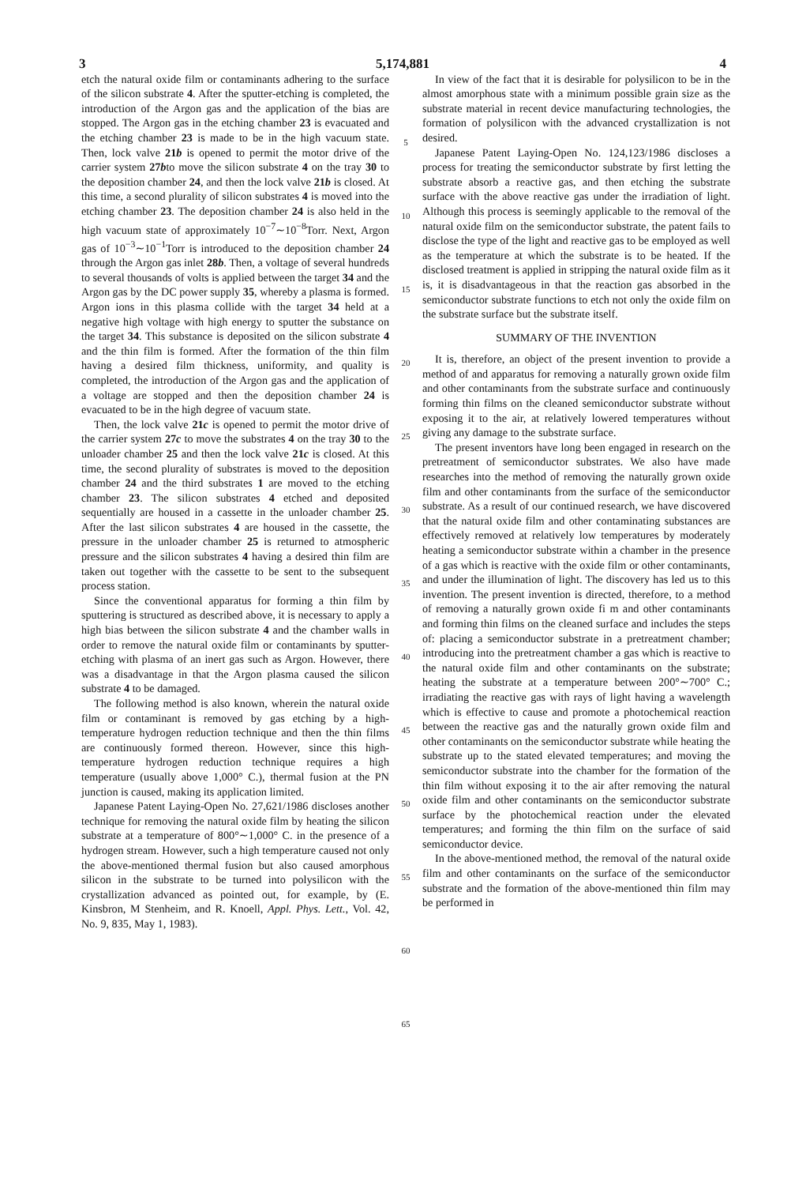3 5,174,881 4
etch the natural oxide film or contaminants adhering to the surface of the silicon substrate 4. After the sputter-etching is completed, the introduction of the Argon gas and the application of the bias are stopped. The Argon gas in the etching chamber 23 is evacuated and the etching chamber 23 is made to be in the high vacuum state. Then, lock valve 21b is opened to permit the motor drive of the carrier system 27bto move the silicon substrate 4 on the tray 30 to the deposition chamber 24, and then the lock valve 21b is closed. At this time, a second plurality of silicon substrates 4 is moved into the etching chamber 23. The deposition chamber 24 is also held in the high vacuum state of approximately 10<sup>−7</sup>∼10<sup>−8</sup>Torr. Next, Argon gas of 10<sup>−3</sup>∼10<sup>−1</sup>Torr is introduced to the deposition chamber 24 through the Argon gas inlet 28b. Then, a voltage of several hundreds to several thousands of volts is applied between the target 34 and the Argon gas by the DC power supply 35, whereby a plasma is formed. Argon ions in this plasma collide with the target 34 held at a negative high voltage with high energy to sputter the substance on the target 34. This substance is deposited on the silicon substrate 4 and the thin film is formed. After the formation of the thin film having a desired film thickness, uniformity, and quality is completed, the introduction of the Argon gas and the application of a voltage are stopped and then the deposition chamber 24 is evacuated to be in the high degree of vacuum state.
Then, the lock valve 21c is opened to permit the motor drive of the carrier system 27c to move the substrates 4 on the tray 30 to the unloader chamber 25 and then the lock valve 21c is closed. At this time, the second plurality of substrates is moved to the deposition chamber 24 and the third substrates 1 are moved to the etching chamber 23. The silicon substrates 4 etched and deposited sequentially are housed in a cassette in the unloader chamber 25. After the last silicon substrates 4 are housed in the cassette, the pressure in the unloader chamber 25 is returned to atmospheric pressure and the silicon substrates 4 having a desired thin film are taken out together with the cassette to be sent to the subsequent process station.
Since the conventional apparatus for forming a thin film by sputtering is structured as described above, it is necessary to apply a high bias between the silicon substrate 4 and the chamber walls in order to remove the natural oxide film or contaminants by sputter-etching with plasma of an inert gas such as Argon. However, there was a disadvantage in that the Argon plasma caused the silicon substrate 4 to be damaged.
The following method is also known, wherein the natural oxide film or contaminant is removed by gas etching by a high-temperature hydrogen reduction technique and then the thin films are continuously formed thereon. However, since this high-temperature hydrogen reduction technique requires a high temperature (usually above 1,000° C.), thermal fusion at the PN junction is caused, making its application limited.
Japanese Patent Laying-Open No. 27,621/1986 discloses another technique for removing the natural oxide film by heating the silicon substrate at a temperature of 800°∼1,000° C. in the presence of a hydrogen stream. However, such a high temperature caused not only the above-mentioned thermal fusion but also caused amorphous silicon in the substrate to be turned into polysilicon with the crystallization advanced as pointed out, for example, by (E. Kinsbron, M Stenheim, and R. Knoell, Appl. Phys. Lett., Vol. 42, No. 9, 835, May 1, 1983).
5
10
15
20
25
30
35
40
45
50
55
60
65
In view of the fact that it is desirable for polysilicon to be in the almost amorphous state with a minimum possible grain size as the substrate material in recent device manufacturing technologies, the formation of polysilicon with the advanced crystallization is not desired.
Japanese Patent Laying-Open No. 124,123/1986 discloses a process for treating the semiconductor substrate by first letting the substrate absorb a reactive gas, and then etching the substrate surface with the above reactive gas under the irradiation of light. Although this process is seemingly applicable to the removal of the natural oxide film on the semiconductor substrate, the patent fails to disclose the type of the light and reactive gas to be employed as well as the temperature at which the substrate is to be heated. If the disclosed treatment is applied in stripping the natural oxide film as it is, it is disadvantageous in that the reaction gas absorbed in the semiconductor substrate functions to etch not only the oxide film on the substrate surface but the substrate itself.
SUMMARY OF THE INVENTION
It is, therefore, an object of the present invention to provide a method of and apparatus for removing a naturally grown oxide film and other contaminants from the substrate surface and continuously forming thin films on the cleaned semiconductor substrate without exposing it to the air, at relatively lowered temperatures without giving any damage to the substrate surface.
The present inventors have long been engaged in research on the pretreatment of semiconductor substrates. We also have made researches into the method of removing the naturally grown oxide film and other contaminants from the surface of the semiconductor substrate. As a result of our continued research, we have discovered that the natural oxide film and other contaminating substances are effectively removed at relatively low temperatures by moderately heating a semiconductor substrate within a chamber in the presence of a gas which is reactive with the oxide film or other contaminants, and under the illumination of light. The discovery has led us to this invention. The present invention is directed, therefore, to a method of removing a naturally grown oxide fi m and other contaminants and forming thin films on the cleaned surface and includes the steps of: placing a semiconductor substrate in a pretreatment chamber; introducing into the pretreatment chamber a gas which is reactive to the natural oxide film and other contaminants on the substrate; heating the substrate at a temperature between 200°∼700° C.; irradiating the reactive gas with rays of light having a wavelength which is effective to cause and promote a photochemical reaction between the reactive gas and the naturally grown oxide film and other contaminants on the semiconductor substrate while heating the substrate up to the stated elevated temperatures; and moving the semiconductor substrate into the chamber for the formation of the thin film without exposing it to the air after removing the natural oxide film and other contaminants on the semiconductor substrate surface by the photochemical reaction under the elevated temperatures; and forming the thin film on the surface of said semiconductor device.
In the above-mentioned method, the removal of the natural oxide film and other contaminants on the surface of the semiconductor substrate and the formation of the above-mentioned thin film may be performed in